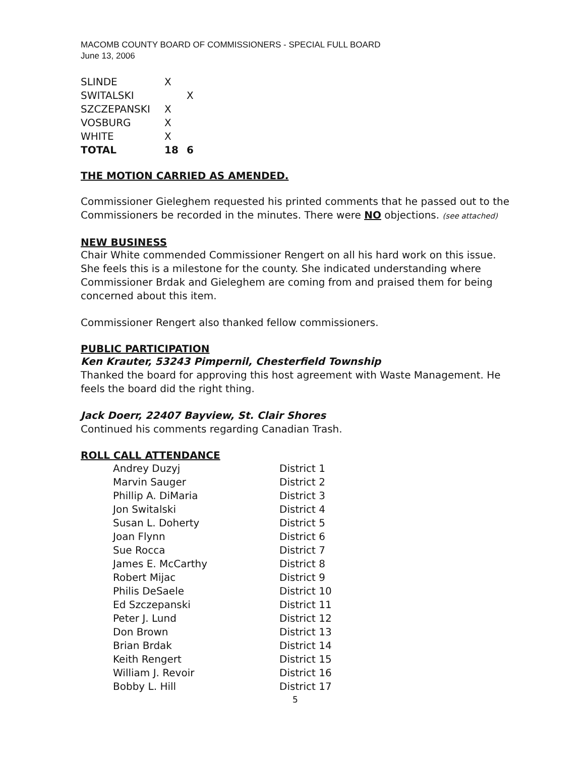MACOMB COUNTY BOARD OF COMMISSIONERS - SPECIAL FULL BOARD
June 13, 2006
| SLINDE | X | |
| SWITALSKI | | X |
| SZCZEPANSKI | X | |
| VOSBURG | X | |
| WHITE | X | |
| TOTAL | 18 | 6 |
THE MOTION CARRIED AS AMENDED.
Commissioner Gieleghem requested his printed comments that he passed out to the Commissioners be recorded in the minutes. There were NO objections. (see attached)
NEW BUSINESS
Chair White commended Commissioner Rengert on all his hard work on this issue. She feels this is a milestone for the county. She indicated understanding where Commissioner Brdak and Gieleghem are coming from and praised them for being concerned about this item.
Commissioner Rengert also thanked fellow commissioners.
PUBLIC PARTICIPATION
Ken Krauter, 53243 Pimpernil, Chesterfield Township
Thanked the board for approving this host agreement with Waste Management. He feels the board did the right thing.
Jack Doerr, 22407 Bayview, St. Clair Shores
Continued his comments regarding Canadian Trash.
ROLL CALL ATTENDANCE
| Andrey Duzyj | District 1 |
| Marvin Sauger | District 2 |
| Phillip A. DiMaria | District 3 |
| Jon Switalski | District 4 |
| Susan L. Doherty | District 5 |
| Joan Flynn | District 6 |
| Sue Rocca | District 7 |
| James E. McCarthy | District 8 |
| Robert Mijac | District 9 |
| Philis DeSaele | District 10 |
| Ed Szczepanski | District 11 |
| Peter J. Lund | District 12 |
| Don Brown | District 13 |
| Brian Brdak | District 14 |
| Keith Rengert | District 15 |
| William J. Revoir | District 16 |
| Bobby L. Hill | District 17 |
5